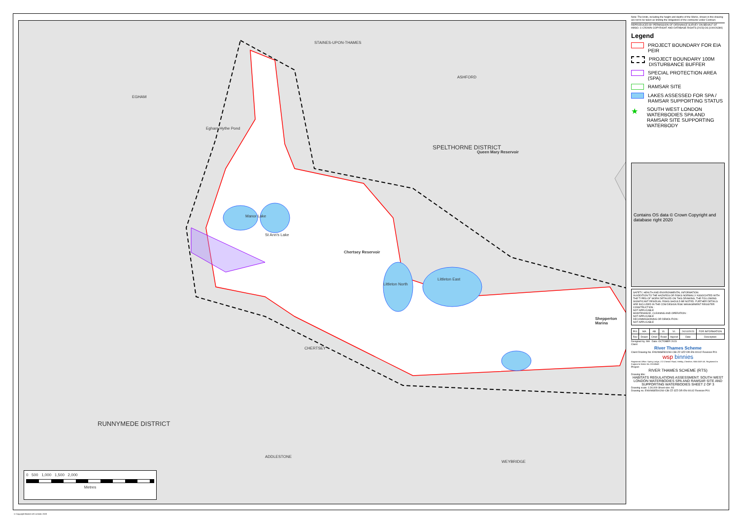STAINES-UPON-THAMES
ASHFORD
EGHAM
SPELTHORNE DISTRICT
Queen Mary Reservoir
Egham Hythe Pond
Manor Lake
St Ann's Lake
Chertsey Reservoir
Littleton North
Littleton East
CHERTSEY
RUNNYMEDE DISTRICT
ADDLESTONE
WEYBRIDGE
Shepperton Marina
0 500 1,000 1,500 2,000
Metres
Note: The limits, including the height and depths of the Works, shown in this drawing are not to be taken as limiting the obligations of the contractor under Contract.
REPRODUCED BY PERMISSION OF ORDNANCE SURVEY ON BEHALF OF HMSO. © CROWN COPYRIGHT AND DATABASE RIGHTS [2023] OS [100026380]
Legend
PROJECT BOUNDARY FOR EIA PEIR
PROJECT BOUNDARY 100M DISTURBANCE BUFFER
SPECIAL PROTECTION AREA (SPA)
RAMSAR SITE
LAKES ASSESSED FOR SPA / RAMSAR SUPPORTING STATUS
★ SOUTH WEST LONDON WATERBODIES SPA AND RAMSAR SITE SUPPORTING WATERBODY
Contains OS data © Crown Copyright and database right 2020
SAFETY, HEALTH AND ENVIRONMENTAL INFORMATION
IN ADDITION TO THE HAZARDS OR RISKS NORMALLY ASSOCIATED WITH THE TYPES OF WORK DETAILED ON THIS DRAWING, THE FOLLOWING SIGNIFICANT RESIDUAL RISKS SHOULD BE NOTED. FURTHER DETAILS ARE INCLUDED IN THE CDM DESIGN RISK MANAGEMENT REGISTER
CONSTRUCTION :
NOT APPLICABLE
MAINTENANCE, CLEANING AND OPERATION :
NOT APPLICABLE
DECOMMISSIONING OR DEMOLITION :
NOT APPLICABLE
| P01 | MA | AB | VL | VL | 24/10/2023 | FOR INFORMATION |
| Rev | Drawn | Chkd | Rvwd | Apprvd | Date | Description |
Designed by: MA Date: OCTOBER 2023
Client
River Thames Scheme
Client Drawing No. ENVIMSE500260-CBI-ZZ-3ZZ-DR-EN-00142 Revision P01
wsp binnies
Registered Office: Spring Lodge, 172 Chester Road, Helsby, Cheshire, WA6 0AR UK. Registered in England & Wales No: 03163649
Project:
RIVER THAMES SCHEME (RTS)
Drawing title:
HABITATS REGULATIONS ASSESSMENT: SOUTH WEST LONDON WATERBODIES SPA AND RAMSAR SITE AND SUPPORTING WATERBODIES SHEET 2 OF 3
Drawing scale: 1:30,000 Sheet size: A3
Drawing no. ENVIMSE500260-CBI-ZZ-3ZZ-DR-EN-00142 Revision P01
© Copyright Binnies UK Limited. 2023